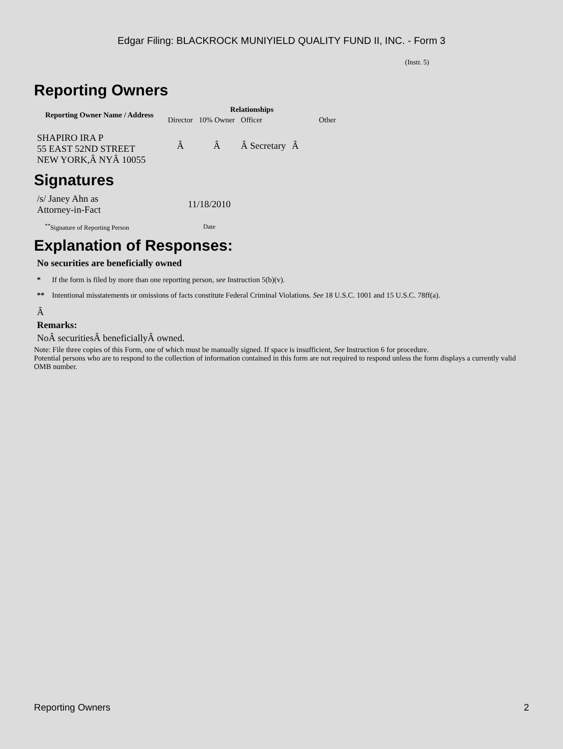Edgar Filing: BLACKROCK MUNIYIELD QUALITY FUND II, INC. - Form 3
(Instr. 5)
Reporting Owners
| Reporting Owner Name / Address | Relationships | | | |
| --- | --- | --- | --- | --- |
| | Director | 10% Owner | Officer | Other |
| SHAPIRO IRA P 55 EAST 52ND STREET NEW YORK,Â NYÂ 10055 | Â | Â | Â Secretary | Â |
Signatures
| /s/ Janey Ahn as Attorney-in-Fact | 11/18/2010 |
| <sup>**</sup> Signature of Reporting Person | Date |
Explanation of Responses:
No securities are beneficially owned
* If the form is filed by more than one reporting person, see Instruction 5(b)(v).
** Intentional misstatements or omissions of facts constitute Federal Criminal Violations. See 18 U.S.C. 1001 and 15 U.S.C. 78ff(a).
Â
Remarks:
NoÂ securitiesÂ beneficiallyÂ owned.
Note: File three copies of this Form, one of which must be manually signed. If space is insufficient, See Instruction 6 for procedure.
Potential persons who are to respond to the collection of information contained in this form are not required to respond unless the form displays a currently valid OMB number.
Reporting Owners 2